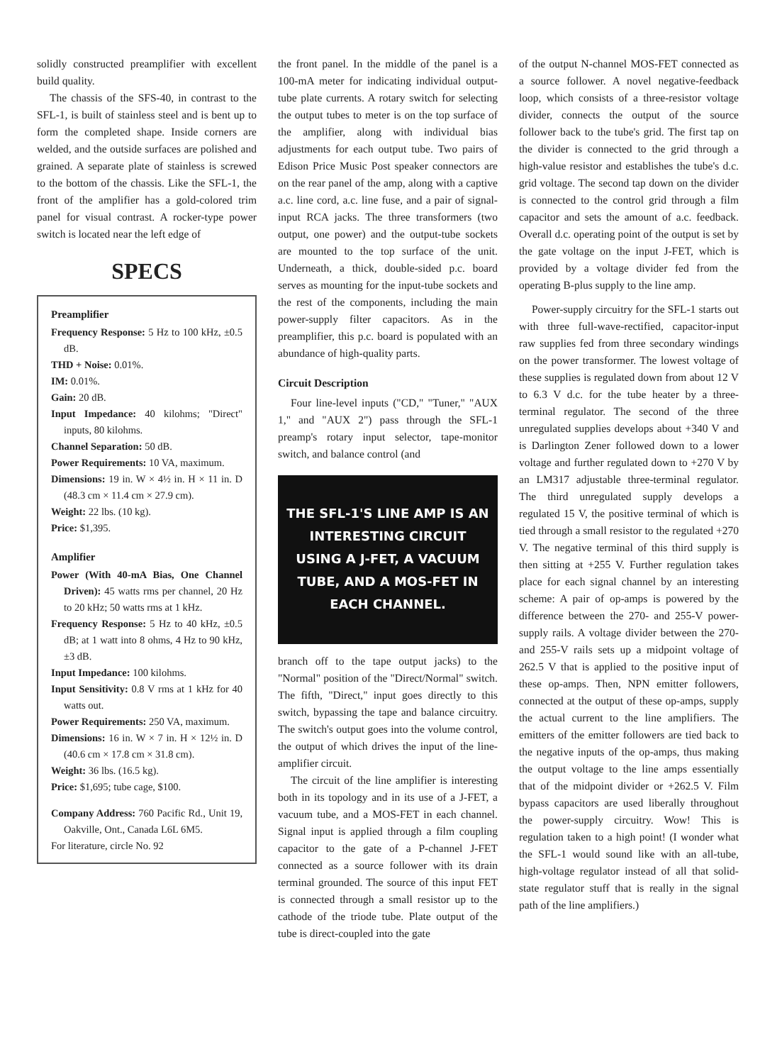solidly constructed preamplifier with excellent build quality.
The chassis of the SFS-40, in contrast to the SFL-1, is built of stainless steel and is bent up to form the completed shape. Inside corners are welded, and the outside surfaces are polished and grained. A separate plate of stainless is screwed to the bottom of the chassis. Like the SFL-1, the front of the amplifier has a gold-colored trim panel for visual contrast. A rocker-type power switch is located near the left edge of
SPECS
Preamplifier
Frequency Response: 5 Hz to 100 kHz, ±0.5 dB.
THD + Noise: 0.01%.
IM: 0.01%.
Gain: 20 dB.
Input Impedance: 40 kilohms; "Direct" inputs, 80 kilohms.
Channel Separation: 50 dB.
Power Requirements: 10 VA, maximum.
Dimensions: 19 in. W × 4½ in. H × 11 in. D (48.3 cm × 11.4 cm × 27.9 cm).
Weight: 22 lbs. (10 kg).
Price: $1,395.
Amplifier
Power (With 40-mA Bias, One Channel Driven): 45 watts rms per channel, 20 Hz to 20 kHz; 50 watts rms at 1 kHz.
Frequency Response: 5 Hz to 40 kHz, ±0.5 dB; at 1 watt into 8 ohms, 4 Hz to 90 kHz, ±3 dB.
Input Impedance: 100 kilohms.
Input Sensitivity: 0.8 V rms at 1 kHz for 40 watts out.
Power Requirements: 250 VA, maximum.
Dimensions: 16 in. W × 7 in. H × 12½ in. D (40.6 cm × 17.8 cm × 31.8 cm).
Weight: 36 lbs. (16.5 kg).
Price: $1,695; tube cage, $100.
Company Address: 760 Pacific Rd., Unit 19, Oakville, Ont., Canada L6L 6M5.
For literature, circle No. 92
the front panel. In the middle of the panel is a 100-mA meter for indicating individual output-tube plate currents. A rotary switch for selecting the output tubes to meter is on the top surface of the amplifier, along with individual bias adjustments for each output tube. Two pairs of Edison Price Music Post speaker connectors are on the rear panel of the amp, along with a captive a.c. line cord, a.c. line fuse, and a pair of signal-input RCA jacks. The three transformers (two output, one power) and the output-tube sockets are mounted to the top surface of the unit. Underneath, a thick, double-sided p.c. board serves as mounting for the input-tube sockets and the rest of the components, including the main power-supply filter capacitors. As in the preamplifier, this p.c. board is populated with an abundance of high-quality parts.
Circuit Description
Four line-level inputs ("CD," "Tuner," "AUX 1," and "AUX 2") pass through the SFL-1 preamp's rotary input selector, tape-monitor switch, and balance control (and
THE SFL-1'S LINE AMP IS AN INTERESTING CIRCUIT USING A J-FET, A VACUUM TUBE, AND A MOS-FET IN EACH CHANNEL.
branch off to the tape output jacks) to the "Normal" position of the "Direct/Normal" switch. The fifth, "Direct," input goes directly to this switch, bypassing the tape and balance circuitry. The switch's output goes into the volume control, the output of which drives the input of the line-amplifier circuit.
The circuit of the line amplifier is interesting both in its topology and in its use of a J-FET, a vacuum tube, and a MOS-FET in each channel. Signal input is applied through a film coupling capacitor to the gate of a P-channel J-FET connected as a source follower with its drain terminal grounded. The source of this input FET is connected through a small resistor up to the cathode of the triode tube. Plate output of the tube is direct-coupled into the gate
of the output N-channel MOS-FET connected as a source follower. A novel negative-feedback loop, which consists of a three-resistor voltage divider, connects the output of the source follower back to the tube's grid. The first tap on the divider is connected to the grid through a high-value resistor and establishes the tube's d.c. grid voltage. The second tap down on the divider is connected to the control grid through a film capacitor and sets the amount of a.c. feedback. Overall d.c. operating point of the output is set by the gate voltage on the input J-FET, which is provided by a voltage divider fed from the operating B-plus supply to the line amp.
Power-supply circuitry for the SFL-1 starts out with three full-wave-rectified, capacitor-input raw supplies fed from three secondary windings on the power transformer. The lowest voltage of these supplies is regulated down from about 12 V to 6.3 V d.c. for the tube heater by a three-terminal regulator. The second of the three unregulated supplies develops about +340 V and is Darlington Zener followed down to a lower voltage and further regulated down to +270 V by an LM317 adjustable three-terminal regulator. The third unregulated supply develops a regulated 15 V, the positive terminal of which is tied through a small resistor to the regulated +270 V. The negative terminal of this third supply is then sitting at +255 V. Further regulation takes place for each signal channel by an interesting scheme: A pair of op-amps is powered by the difference between the 270- and 255-V power-supply rails. A voltage divider between the 270- and 255-V rails sets up a midpoint voltage of 262.5 V that is applied to the positive input of these op-amps. Then, NPN emitter followers, connected at the output of these op-amps, supply the actual current to the line amplifiers. The emitters of the emitter followers are tied back to the negative inputs of the op-amps, thus making the output voltage to the line amps essentially that of the midpoint divider or +262.5 V. Film bypass capacitors are used liberally throughout the power-supply circuitry. Wow! This is regulation taken to a high point! (I wonder what the SFL-1 would sound like with an all-tube, high-voltage regulator instead of all that solid-state regulator stuff that is really in the signal path of the line amplifiers.)